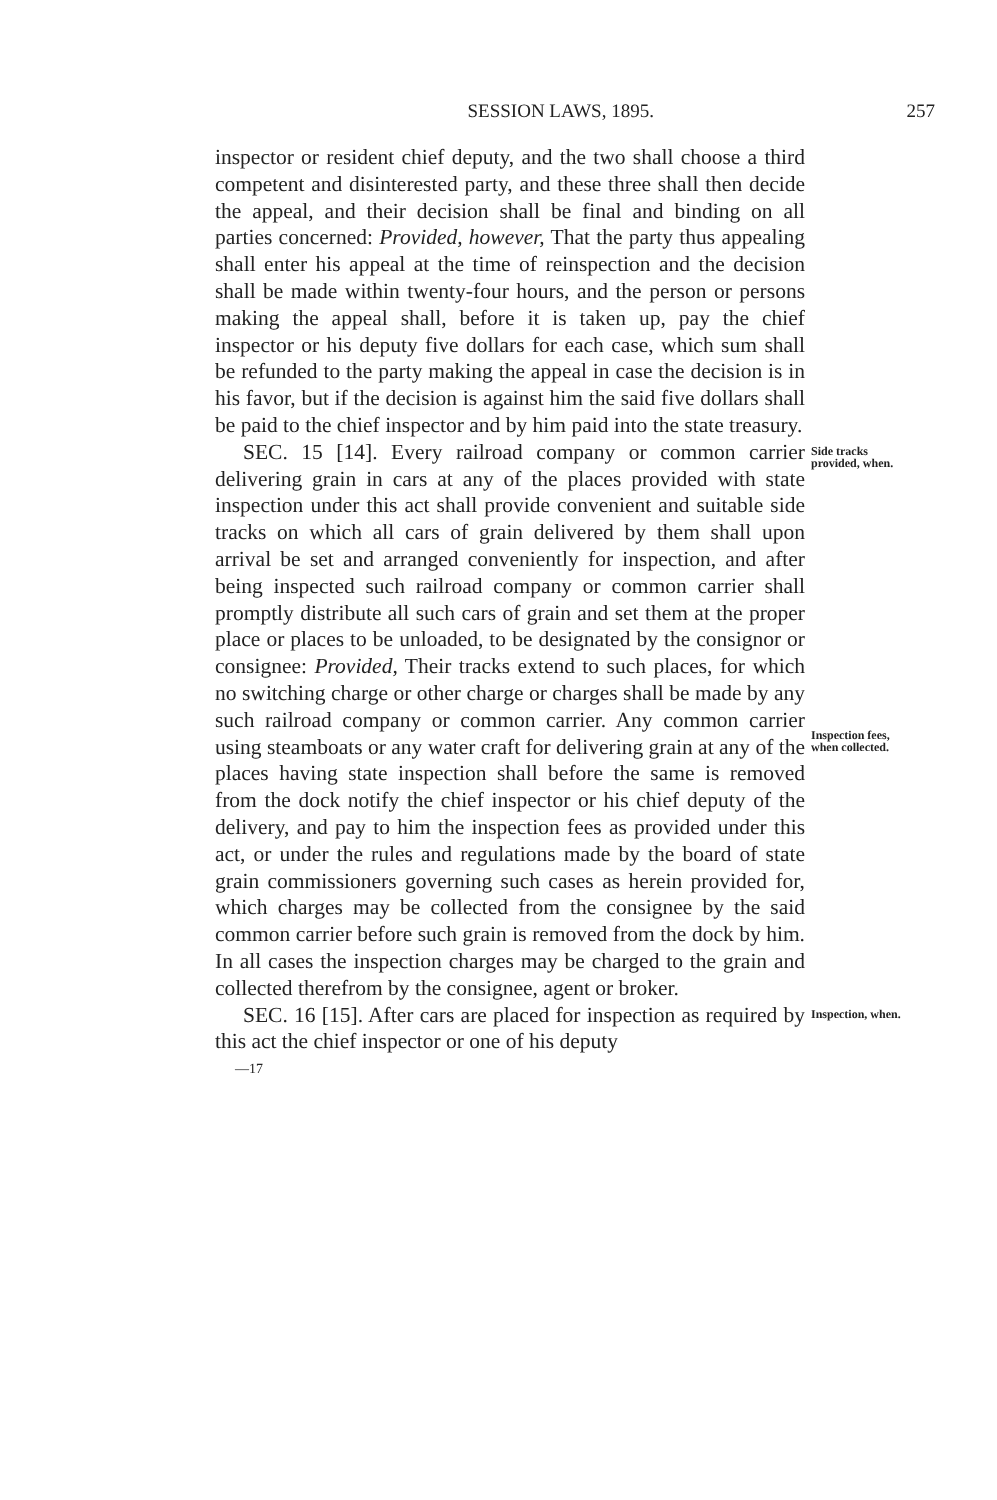SESSION LAWS, 1895. 257
inspector or resident chief deputy, and the two shall choose a third competent and disinterested party, and these three shall then decide the appeal, and their decision shall be final and binding on all parties concerned: Provided, however, That the party thus appealing shall enter his appeal at the time of reinspection and the decision shall be made within twenty-four hours, and the person or persons making the appeal shall, before it is taken up, pay the chief inspector or his deputy five dollars for each case, which sum shall be refunded to the party making the appeal in case the decision is in his favor, but if the decision is against him the said five dollars shall be paid to the chief inspector and by him paid into the state treasury.
SEC. 15 [14]. Every railroad company or common carrier delivering grain in cars at any of the places provided with state inspection under this act shall provide convenient and suitable side tracks on which all cars of grain delivered by them shall upon arrival be set and arranged conveniently for inspection, and after being inspected such railroad company or common carrier shall promptly distribute all such cars of grain and set them at the proper place or places to be unloaded, to be designated by the consignor or consignee: Provided, Their tracks extend to such places, for which no switching charge or other charge or charges shall be made by any such railroad company or common carrier. Any common carrier using steamboats or any water craft for delivering grain at any of the places having state inspection shall before the same is removed from the dock notify the chief inspector or his chief deputy of the delivery, and pay to him the inspection fees as provided under this act, or under the rules and regulations made by the board of state grain commissioners governing such cases as herein provided for, which charges may be collected from the consignee by the said common carrier before such grain is removed from the dock by him. In all cases the inspection charges may be charged to the grain and collected therefrom by the consignee, agent or broker.
Side tracks provided, when.
Inspection fees, when collected.
SEC. 16 [15]. After cars are placed for inspection as required by this act the chief inspector or one of his deputy
Inspection, when.
—17